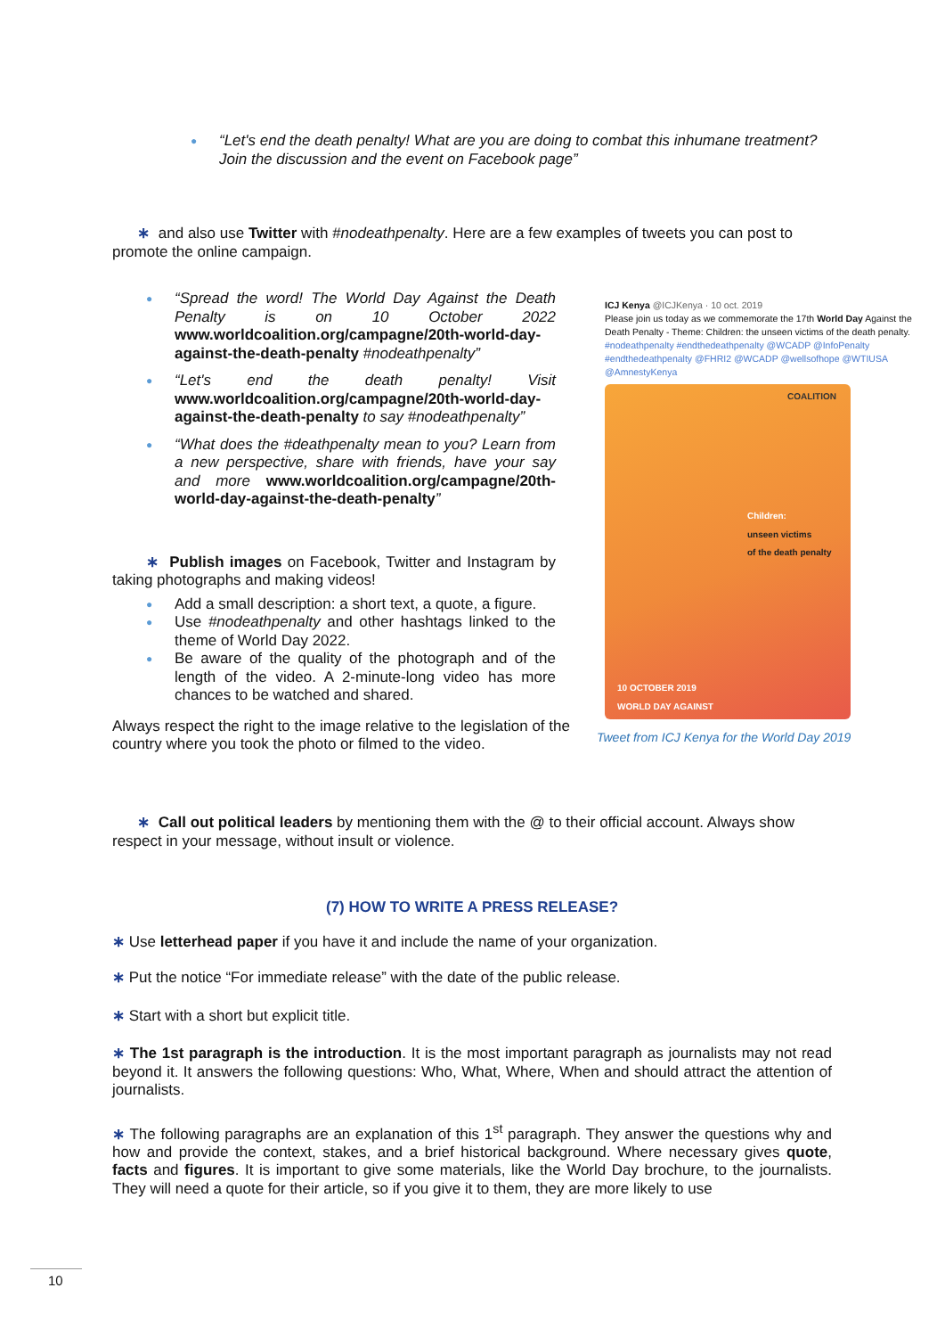● “Let's end the death penalty! What are you are doing to combat this inhumane treatment? Join the discussion and the event on Facebook page”
∗ and also use Twitter with #nodeathpenalty. Here are a few examples of tweets you can post to promote the online campaign.
● “Spread the word! The World Day Against the Death Penalty is on 10 October 2022 www.worldcoalition.org/campagne/20th-world-day-against-the-death-penalty #nodeathpenalty”
● “Let's end the death penalty! Visit www.worldcoalition.org/campagne/20th-world-day-against-the-death-penalty to say #nodeathpenalty”
● “What does the #deathpenalty mean to you? Learn from a new perspective, share with friends, have your say and more www.worldcoalition.org/campagne/20th-world-day-against-the-death-penalty”
∗ Publish images on Facebook, Twitter and Instagram by taking photographs and making videos!
● Add a small description: a short text, a quote, a figure.
● Use #nodeathpenalty and other hashtags linked to the theme of World Day 2022.
● Be aware of the quality of the photograph and of the length of the video. A 2-minute-long video has more chances to be watched and shared.
Always respect the right to the image relative to the legislation of the country where you took the photo or filmed to the video.
ICJ Kenya @ICJKenya · 10 oct. 2019
Please join us today as we commemorate the 17th World Day Against the Death Penalty - Theme: Children: the unseen victims of the death penalty. #nodeathpenalty #endthedeathpenalty @WCADP @InfoPenalty #endthedeathpenalty @FHRI2 @WCADP @wellsofhope @WTIUSA @AmnestyKenya
COALITION
Children:
unseen victims
of the death penalty
10 OCTOBER 2019
WORLD DAY AGAINST
Tweet from ICJ Kenya for the World Day 2019
∗ Call out political leaders by mentioning them with the @ to their official account. Always show respect in your message, without insult or violence.
(7) HOW TO WRITE A PRESS RELEASE?
∗ Use letterhead paper if you have it and include the name of your organization.
∗ Put the notice “For immediate release” with the date of the public release.
∗ Start with a short but explicit title.
∗ The 1st paragraph is the introduction. It is the most important paragraph as journalists may not read beyond it. It answers the following questions: Who, What, Where, When and should attract the attention of journalists.
∗ The following paragraphs are an explanation of this 1<sup>st</sup> paragraph. They answer the questions why and how and provide the context, stakes, and a brief historical background. Where necessary gives quote, facts and figures. It is important to give some materials, like the World Day brochure, to the journalists. They will need a quote for their article, so if you give it to them, they are more likely to use
10